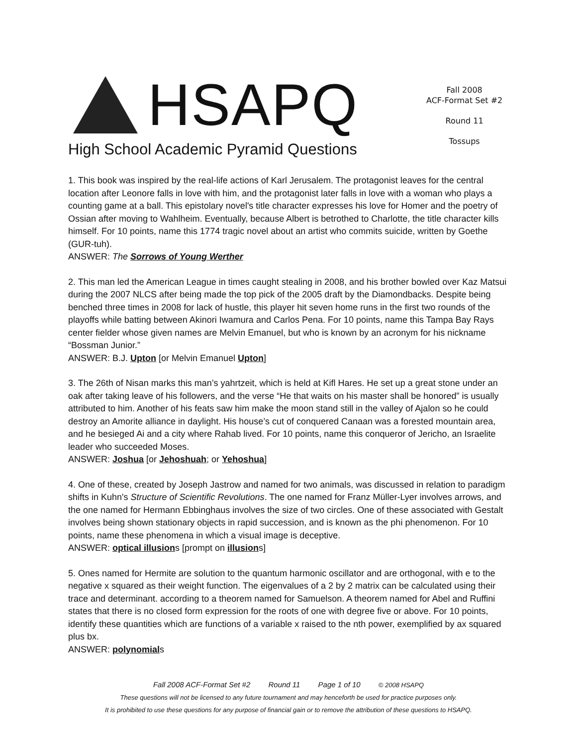HSAPQ
High School Academic Pyramid Questions
Fall 2008
ACF-Format Set #2
Round 11
Tossups
1. This book was inspired by the real-life actions of Karl Jerusalem. The protagonist leaves for the central location after Leonore falls in love with him, and the protagonist later falls in love with a woman who plays a counting game at a ball. This epistolary novel's title character expresses his love for Homer and the poetry of Ossian after moving to Wahlheim. Eventually, because Albert is betrothed to Charlotte, the title character kills himself. For 10 points, name this 1774 tragic novel about an artist who commits suicide, written by Goethe (GUR-tuh).
ANSWER: The Sorrows of Young Werther
2. This man led the American League in times caught stealing in 2008, and his brother bowled over Kaz Matsui during the 2007 NLCS after being made the top pick of the 2005 draft by the Diamondbacks. Despite being benched three times in 2008 for lack of hustle, this player hit seven home runs in the first two rounds of the playoffs while batting between Akinori Iwamura and Carlos Pena. For 10 points, name this Tampa Bay Rays center fielder whose given names are Melvin Emanuel, but who is known by an acronym for his nickname “Bossman Junior.”
ANSWER: B.J. Upton [or Melvin Emanuel Upton]
3. The 26th of Nisan marks this man’s yahrtzeit, which is held at Kifl Hares. He set up a great stone under an oak after taking leave of his followers, and the verse “He that waits on his master shall be honored” is usually attributed to him. Another of his feats saw him make the moon stand still in the valley of Ajalon so he could destroy an Amorite alliance in daylight. His house’s cut of conquered Canaan was a forested mountain area, and he besieged Ai and a city where Rahab lived. For 10 points, name this conqueror of Jericho, an Israelite leader who succeeded Moses.
ANSWER: Joshua [or Jehoshuah; or Yehoshua]
4. One of these, created by Joseph Jastrow and named for two animals, was discussed in relation to paradigm shifts in Kuhn's Structure of Scientific Revolutions. The one named for Franz Müller-Lyer involves arrows, and the one named for Hermann Ebbinghaus involves the size of two circles. One of these associated with Gestalt involves being shown stationary objects in rapid succession, and is known as the phi phenomenon. For 10 points, name these phenomena in which a visual image is deceptive.
ANSWER: optical illusions [prompt on illusions]
5. Ones named for Hermite are solution to the quantum harmonic oscillator and are orthogonal, with e to the negative x squared as their weight function. The eigenvalues of a 2 by 2 matrix can be calculated using their trace and determinant. according to a theorem named for Samuelson. A theorem named for Abel and Ruffini states that there is no closed form expression for the roots of one with degree five or above. For 10 points, identify these quantities which are functions of a variable x raised to the nth power, exemplified by ax squared plus bx.
ANSWER: polynomials
Fall 2008 ACF-Format Set #2 Round 11 Page 1 of 10 © 2008 HSAPQ
These questions will not be licensed to any future tournament and may henceforth be used for practice purposes only.
It is prohibited to use these questions for any purpose of financial gain or to remove the attribution of these questions to HSAPQ.